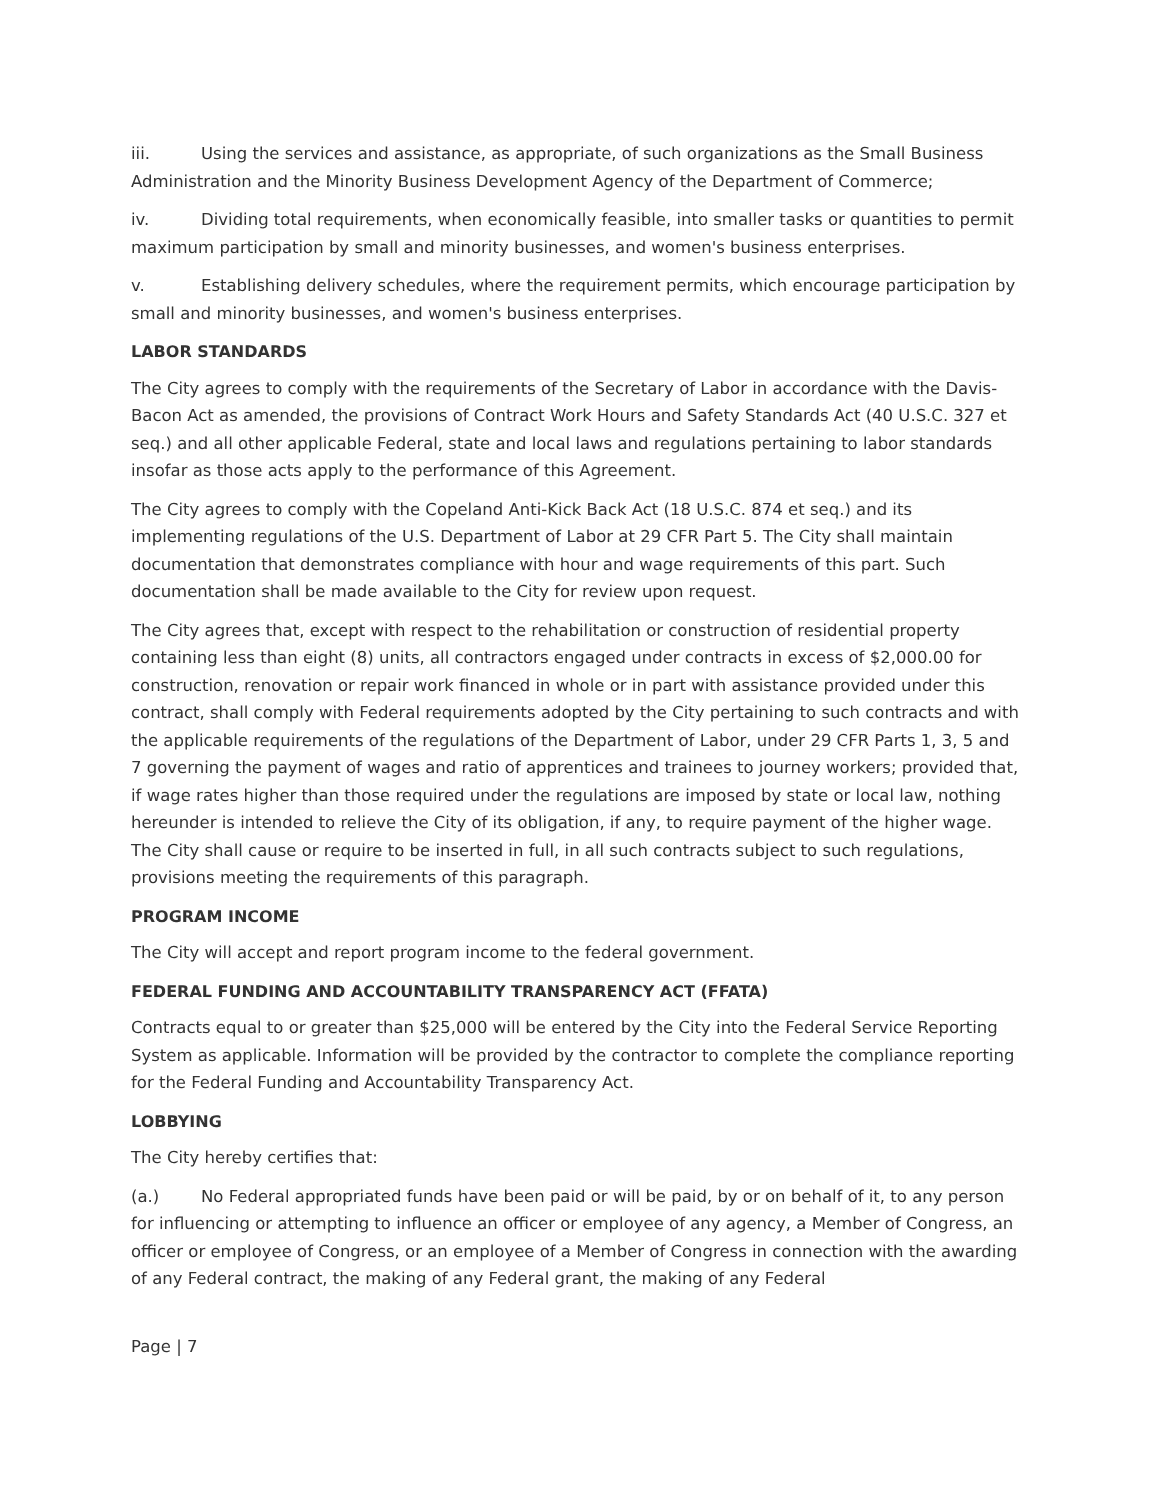iii. Using the services and assistance, as appropriate, of such organizations as the Small Business Administration and the Minority Business Development Agency of the Department of Commerce;
iv. Dividing total requirements, when economically feasible, into smaller tasks or quantities to permit maximum participation by small and minority businesses, and women's business enterprises.
v. Establishing delivery schedules, where the requirement permits, which encourage participation by small and minority businesses, and women's business enterprises.
LABOR STANDARDS
The City agrees to comply with the requirements of the Secretary of Labor in accordance with the Davis-Bacon Act as amended, the provisions of Contract Work Hours and Safety Standards Act (40 U.S.C. 327 et seq.) and all other applicable Federal, state and local laws and regulations pertaining to labor standards insofar as those acts apply to the performance of this Agreement.
The City agrees to comply with the Copeland Anti-Kick Back Act (18 U.S.C. 874 et seq.) and its implementing regulations of the U.S. Department of Labor at 29 CFR Part 5. The City shall maintain documentation that demonstrates compliance with hour and wage requirements of this part. Such documentation shall be made available to the City for review upon request.
The City agrees that, except with respect to the rehabilitation or construction of residential property containing less than eight (8) units, all contractors engaged under contracts in excess of $2,000.00 for construction, renovation or repair work financed in whole or in part with assistance provided under this contract, shall comply with Federal requirements adopted by the City pertaining to such contracts and with the applicable requirements of the regulations of the Department of Labor, under 29 CFR Parts 1, 3, 5 and 7 governing the payment of wages and ratio of apprentices and trainees to journey workers; provided that, if wage rates higher than those required under the regulations are imposed by state or local law, nothing hereunder is intended to relieve the City of its obligation, if any, to require payment of the higher wage. The City shall cause or require to be inserted in full, in all such contracts subject to such regulations, provisions meeting the requirements of this paragraph.
PROGRAM INCOME
The City will accept and report program income to the federal government.
FEDERAL FUNDING AND ACCOUNTABILITY TRANSPARENCY ACT (FFATA)
Contracts equal to or greater than $25,000 will be entered by the City into the Federal Service Reporting System as applicable. Information will be provided by the contractor to complete the compliance reporting for the Federal Funding and Accountability Transparency Act.
LOBBYING
The City hereby certifies that:
(a.) No Federal appropriated funds have been paid or will be paid, by or on behalf of it, to any person for influencing or attempting to influence an officer or employee of any agency, a Member of Congress, an officer or employee of Congress, or an employee of a Member of Congress in connection with the awarding of any Federal contract, the making of any Federal grant, the making of any Federal
Page | 7